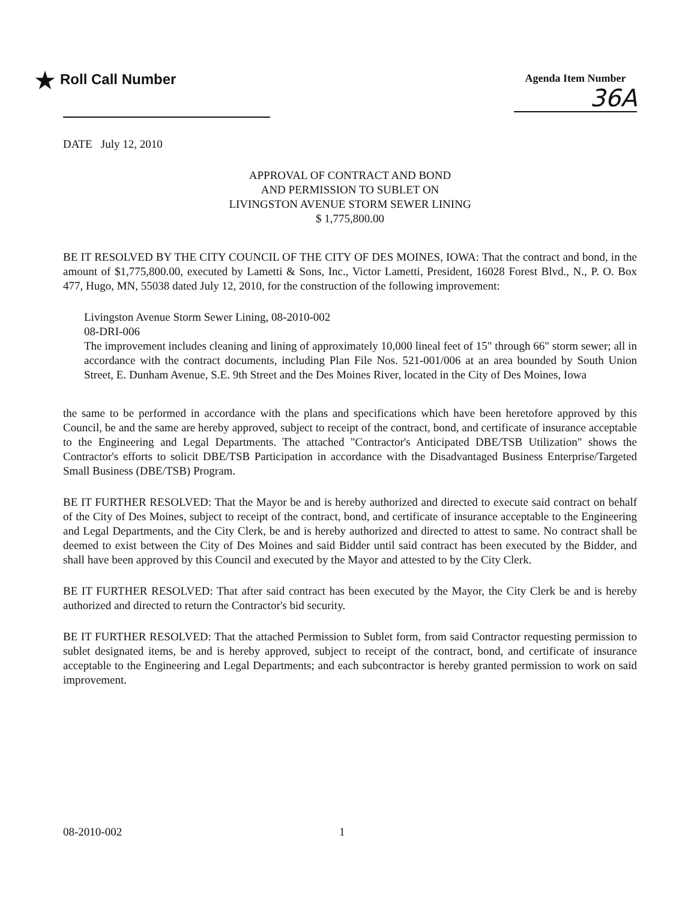★ Roll Call Number
Agenda Item Number
36A
DATE July 12, 2010
APPROVAL OF CONTRACT AND BOND
AND PERMISSION TO SUBLET ON
LIVINGSTON AVENUE STORM SEWER LINING
$ 1,775,800.00
BE IT RESOLVED BY THE CITY COUNCIL OF THE CITY OF DES MOINES, IOWA: That the contract and bond, in the amount of $1,775,800.00, executed by Lametti & Sons, Inc., Victor Lametti, President, 16028 Forest Blvd., N., P. O. Box 477, Hugo, MN, 55038 dated July 12, 2010, for the construction of the following improvement:
Livingston Avenue Storm Sewer Lining, 08-2010-002
08-DRI-006
The improvement includes cleaning and lining of approximately 10,000 lineal feet of 15" through 66" storm sewer; all in accordance with the contract documents, including Plan File Nos. 521-001/006 at an area bounded by South Union Street, E. Dunham Avenue, S.E. 9th Street and the Des Moines River, located in the City of Des Moines, Iowa
the same to be performed in accordance with the plans and specifications which have been heretofore approved by this Council, be and the same are hereby approved, subject to receipt of the contract, bond, and certificate of insurance acceptable to the Engineering and Legal Departments. The attached "Contractor's Anticipated DBE/TSB Utilization" shows the Contractor's efforts to solicit DBE/TSB Participation in accordance with the Disadvantaged Business Enterprise/Targeted Small Business (DBE/TSB) Program.
BE IT FURTHER RESOLVED: That the Mayor be and is hereby authorized and directed to execute said contract on behalf of the City of Des Moines, subject to receipt of the contract, bond, and certificate of insurance acceptable to the Engineering and Legal Departments, and the City Clerk, be and is hereby authorized and directed to attest to same. No contract shall be deemed to exist between the City of Des Moines and said Bidder until said contract has been executed by the Bidder, and shall have been approved by this Council and executed by the Mayor and attested to by the City Clerk.
BE IT FURTHER RESOLVED: That after said contract has been executed by the Mayor, the City Clerk be and is hereby authorized and directed to return the Contractor's bid security.
BE IT FURTHER RESOLVED: That the attached Permission to Sublet form, from said Contractor requesting permission to sublet designated items, be and is hereby approved, subject to receipt of the contract, bond, and certificate of insurance acceptable to the Engineering and Legal Departments; and each subcontractor is hereby granted permission to work on said improvement.
08-2010-002 1